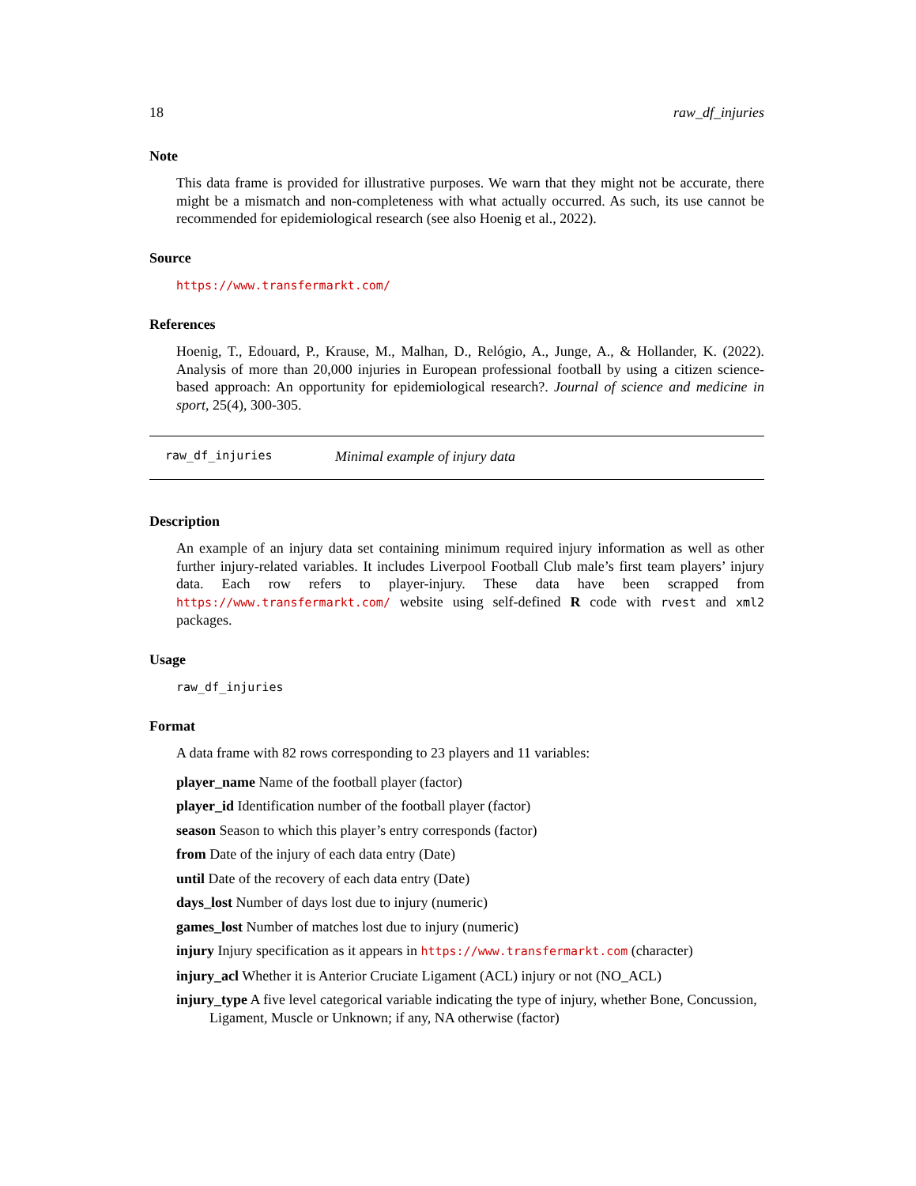18 raw_df_injuries
Note
This data frame is provided for illustrative purposes. We warn that they might not be accurate, there might be a mismatch and non-completeness with what actually occurred. As such, its use cannot be recommended for epidemiological research (see also Hoenig et al., 2022).
Source
https://www.transfermarkt.com/
References
Hoenig, T., Edouard, P., Krause, M., Malhan, D., Relógio, A., Junge, A., & Hollander, K. (2022). Analysis of more than 20,000 injuries in European professional football by using a citizen science-based approach: An opportunity for epidemiological research?. Journal of science and medicine in sport, 25(4), 300-305.
raw_df_injuries Minimal example of injury data
Description
An example of an injury data set containing minimum required injury information as well as other further injury-related variables. It includes Liverpool Football Club male’s first team players’ injury data. Each row refers to player-injury. These data have been scrapped from https://www.transfermarkt.com/ website using self-defined R code with rvest and xml2 packages.
Usage
raw_df_injuries
Format
A data frame with 82 rows corresponding to 23 players and 11 variables:
player_name Name of the football player (factor)
player_id Identification number of the football player (factor)
season Season to which this player’s entry corresponds (factor)
from Date of the injury of each data entry (Date)
until Date of the recovery of each data entry (Date)
days_lost Number of days lost due to injury (numeric)
games_lost Number of matches lost due to injury (numeric)
injury Injury specification as it appears in https://www.transfermarkt.com (character)
injury_acl Whether it is Anterior Cruciate Ligament (ACL) injury or not (NO_ACL)
injury_type A five level categorical variable indicating the type of injury, whether Bone, Concussion, Ligament, Muscle or Unknown; if any, NA otherwise (factor)